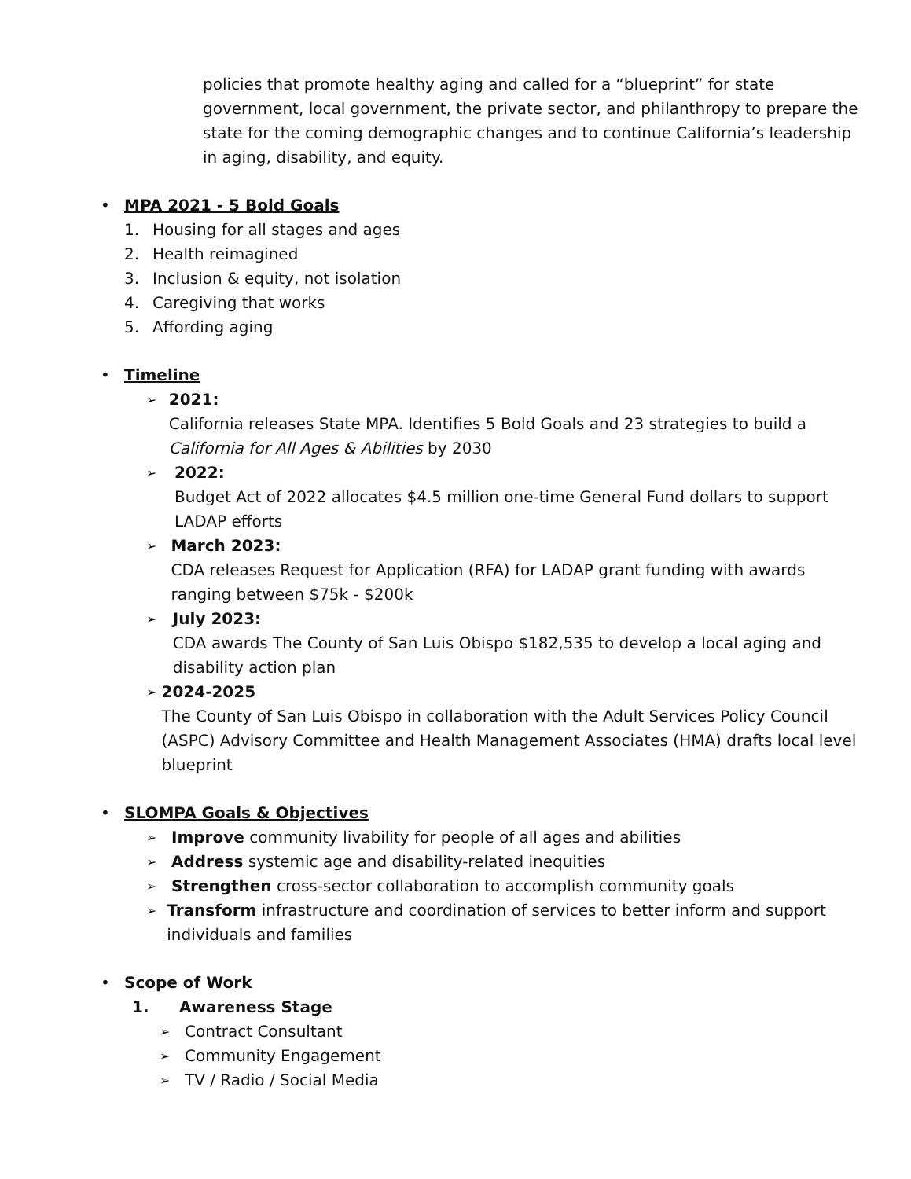policies that promote healthy aging and called for a “blueprint” for state government, local government, the private sector, and philanthropy to prepare the state for the coming demographic changes and to continue California’s leadership in aging, disability, and equity.
•
MPA 2021 - 5 Bold Goals
1. Housing for all stages and ages
2. Health reimagined
3. Inclusion & equity, not isolation
4. Caregiving that works
5. Affording aging
•
Timeline
➢
2021:
California releases State MPA. Identifies 5 Bold Goals and 23 strategies to build a California for All Ages & Abilities by 2030
➢
2022:
Budget Act of 2022 allocates $4.5 million one-time General Fund dollars to support LADAP efforts
➢
March 2023:
CDA releases Request for Application (RFA) for LADAP grant funding with awards ranging between $75k - $200k
➢
July 2023:
CDA awards The County of San Luis Obispo $182,535 to develop a local aging and disability action plan
➢
2024-2025
The County of San Luis Obispo in collaboration with the Adult Services Policy Council (ASPC) Advisory Committee and Health Management Associates (HMA) drafts local level blueprint
•
SLOMPA Goals & Objectives
➢
Improve community livability for people of all ages and abilities
➢
Address systemic age and disability-related inequities
➢
Strengthen cross-sector collaboration to accomplish community goals
➢
Transform infrastructure and coordination of services to better inform and support individuals and families
•
Scope of Work
1. Awareness Stage
➢
Contract Consultant
➢
Community Engagement
➢
TV / Radio / Social Media